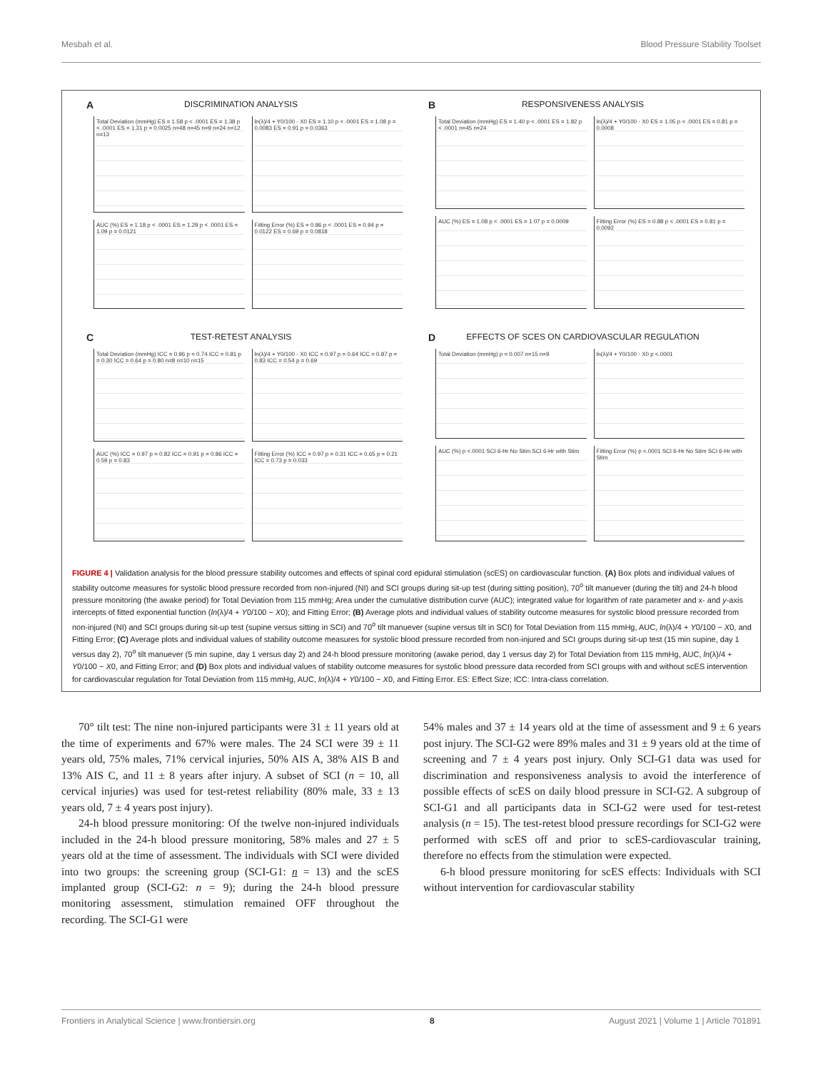Mesbah et al. Blood Pressure Stability Toolset
A
DISCRIMINATION ANALYSIS
Total Deviation (mmHg) ES = 1.58 p < .0001 ES = 1.38 p < .0001 ES = 1.31 p = 0.0025 n=48 n=45 n=9 n=24 n=12 n=13
ln(λ)/4 + Y0/100 - X0 ES = 1.10 p < .0001 ES = 1.08 p = 0.0083 ES = 0.91 p = 0.0363
AUC (%) ES = 1.18 p < .0001 ES = 1.29 p < .0001 ES = 1.09 p = 0.0121
Fitting Error (%) ES = 0.86 p < .0001 ES = 0.94 p = 0.0122 ES = 0.69 p = 0.0818
B
RESPONSIVENESS ANALYSIS
Total Deviation (mmHg) ES = 1.40 p < .0001 ES = 1.82 p < .0001 n=45 n=24
ln(λ)/4 + Y0/100 - X0 ES = 1.05 p < .0001 ES = 0.81 p = 0.0008
AUC (%) ES = 1.08 p < .0001 ES = 1.07 p = 0.0009
Fitting Error (%) ES = 0.88 p < .0001 ES = 0.81 p = 0.0092
C
TEST-RETEST ANALYSIS
Total Deviation (mmHg) ICC = 0.96 p = 0.74 ICC = 0.81 p = 0.30 ICC = 0.64 p = 0.80 n=8 n=10 n=15
ln(λ)/4 + Y0/100 - X0 ICC = 0.97 p = 0.64 ICC = 0.87 p = 0.83 ICC = 0.54 p = 0.69
AUC (%) ICC = 0.97 p = 0.82 ICC = 0.91 p = 0.86 ICC = 0.59 p = 0.83
Fitting Error (%) ICC = 0.97 p = 0.31 ICC = 0.65 p = 0.21 ICC = 0.73 p = 0.033
D
EFFECTS OF SCES ON CARDIOVASCULAR REGULATION
Total Deviation (mmHg) p = 0.007 n=15 n=9
ln(λ)/4 + Y0/100 - X0 p <.0001
AUC (%) p <.0001 SCI 6-Hr No Stim SCI 6-Hr with Stim
Fitting Error (%) p <.0001 SCI 6-Hr No Stim SCI 6-Hr with Stim
FIGURE 4 | Validation analysis for the blood pressure stability outcomes and effects of spinal cord epidural stimulation (scES) on cardiovascular function. (A) Box plots and individual values of stability outcome measures for systolic blood pressure recorded from non-injured (NI) and SCI groups during sit-up test (during sitting position), 70<sup>o</sup> tilt manuever (during the tilt) and 24-h blood pressure monitoring (the awake period) for Total Deviation from 115 mmHg; Area under the cumulative distribution curve (AUC); integrated value for logarithm of rate parameter and x- and y-axis intercepts of fitted exponential function (ln(λ)/4 + Y0/100 − X0); and Fitting Error; (B) Average plots and individual values of stability outcome measures for systolic blood pressure recorded from non-injured (NI) and SCI groups during sit-up test (supine versus sitting in SCI) and 70<sup>o</sup> tilt manuever (supine versus tilt in SCI) for Total Deviation from 115 mmHg, AUC, ln(λ)/4 + Y0/100 − X0, and Fitting Error; (C) Average plots and individual values of stability outcome measures for systolic blood pressure recorded from non-injured and SCI groups during sit-up test (15 min supine, day 1 versus day 2), 70<sup>o</sup> tilt manuever (5 min supine, day 1 versus day 2) and 24-h blood pressure monitoring (awake period, day 1 versus day 2) for Total Deviation from 115 mmHg, AUC, ln(λ)/4 + Y0/100 − X0, and Fitting Error; and (D) Box plots and individual values of stability outcome measures for systolic blood pressure data recorded from SCI groups with and without scES intervention for cardiovascular regulation for Total Deviation from 115 mmHg, AUC, ln(λ)/4 + Y0/100 − X0, and Fitting Error. ES: Effect Size; ICC: Intra-class correlation.
70° tilt test: The nine non-injured participants were 31 ± 11 years old at the time of experiments and 67% were males. The 24 SCI were 39 ± 11 years old, 75% males, 71% cervical injuries, 50% AIS A, 38% AIS B and 13% AIS C, and 11 ± 8 years after injury. A subset of SCI (n = 10, all cervical injuries) was used for test-retest reliability (80% male, 33 ± 13 years old, 7 ± 4 years post injury).
24-h blood pressure monitoring: Of the twelve non-injured individuals included in the 24-h blood pressure monitoring, 58% males and 27 ± 5 years old at the time of assessment. The individuals with SCI were divided into two groups: the screening group (SCI-G1: n = 13) and the scES implanted group (SCI-G2: n = 9); during the 24-h blood pressure monitoring assessment, stimulation remained OFF throughout the recording. The SCI-G1 were
54% males and 37 ± 14 years old at the time of assessment and 9 ± 6 years post injury. The SCI-G2 were 89% males and 31 ± 9 years old at the time of screening and 7 ± 4 years post injury. Only SCI-G1 data was used for discrimination and responsiveness analysis to avoid the interference of possible effects of scES on daily blood pressure in SCI-G2. A subgroup of SCI-G1 and all participants data in SCI-G2 were used for test-retest analysis (n = 15). The test-retest blood pressure recordings for SCI-G2 were performed with scES off and prior to scES-cardiovascular training, therefore no effects from the stimulation were expected.
6-h blood pressure monitoring for scES effects: Individuals with SCI without intervention for cardiovascular stability
Frontiers in Analytical Science | www.frontiersin.org 8 August 2021 | Volume 1 | Article 701891